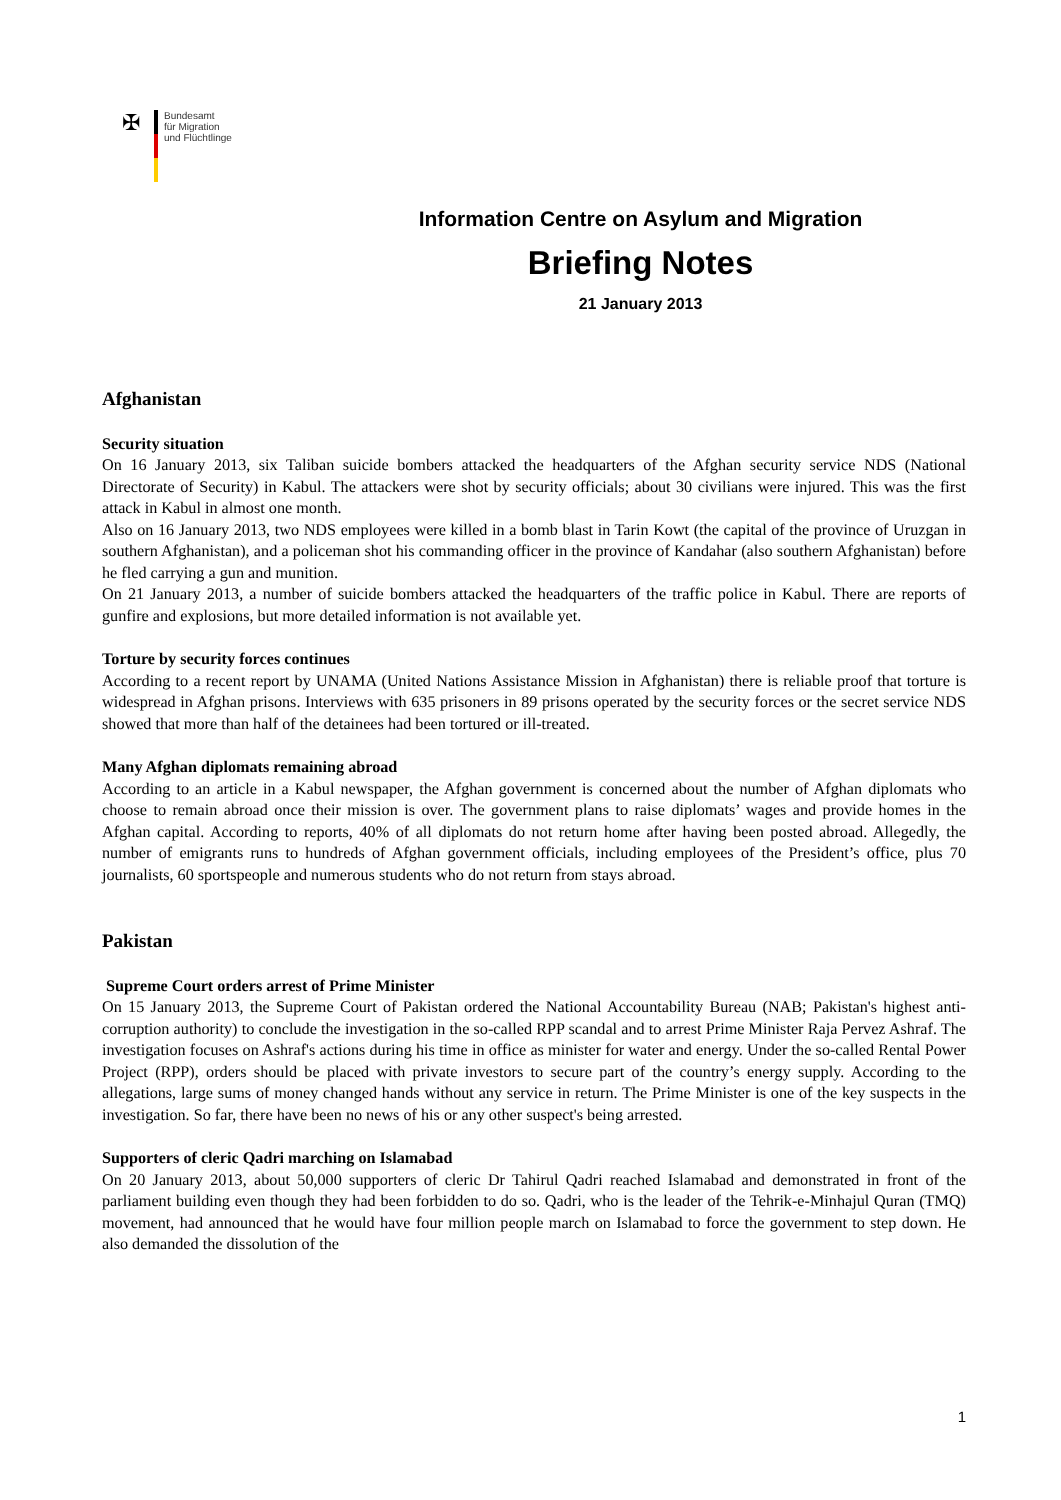✠
Bundesamt
für Migration
und Flüchtlinge
Information Centre on Asylum and Migration
Briefing Notes
21 January 2013
Afghanistan
Security situation
On 16 January 2013, six Taliban suicide bombers attacked the headquarters of the Afghan security service NDS (National Directorate of Security) in Kabul. The attackers were shot by security officials; about 30 civilians were injured. This was the first attack in Kabul in almost one month.
Also on 16 January 2013, two NDS employees were killed in a bomb blast in Tarin Kowt (the capital of the province of Uruzgan in southern Afghanistan), and a policeman shot his commanding officer in the province of Kandahar (also southern Afghanistan) before he fled carrying a gun and munition.
On 21 January 2013, a number of suicide bombers attacked the headquarters of the traffic police in Kabul. There are reports of gunfire and explosions, but more detailed information is not available yet.
Torture by security forces continues
According to a recent report by UNAMA (United Nations Assistance Mission in Afghanistan) there is reliable proof that torture is widespread in Afghan prisons. Interviews with 635 prisoners in 89 prisons operated by the security forces or the secret service NDS showed that more than half of the detainees had been tortured or ill-treated.
Many Afghan diplomats remaining abroad
According to an article in a Kabul newspaper, the Afghan government is concerned about the number of Afghan diplomats who choose to remain abroad once their mission is over. The government plans to raise diplomats’ wages and provide homes in the Afghan capital. According to reports, 40% of all diplomats do not return home after having been posted abroad. Allegedly, the number of emigrants runs to hundreds of Afghan government officials, including employees of the President’s office, plus 70 journalists, 60 sportspeople and numerous students who do not return from stays abroad.
Pakistan
Supreme Court orders arrest of Prime Minister
On 15 January 2013, the Supreme Court of Pakistan ordered the National Accountability Bureau (NAB; Pakistan's highest anti-corruption authority) to conclude the investigation in the so-called RPP scandal and to arrest Prime Minister Raja Pervez Ashraf. The investigation focuses on Ashraf's actions during his time in office as minister for water and energy. Under the so-called Rental Power Project (RPP), orders should be placed with private investors to secure part of the country’s energy supply. According to the allegations, large sums of money changed hands without any service in return. The Prime Minister is one of the key suspects in the investigation. So far, there have been no news of his or any other suspect's being arrested.
Supporters of cleric Qadri marching on Islamabad
On 20 January 2013, about 50,000 supporters of cleric Dr Tahirul Qadri reached Islamabad and demonstrated in front of the parliament building even though they had been forbidden to do so. Qadri, who is the leader of the Tehrik-e-Minhajul Quran (TMQ) movement, had announced that he would have four million people march on Islamabad to force the government to step down. He also demanded the dissolution of the
1